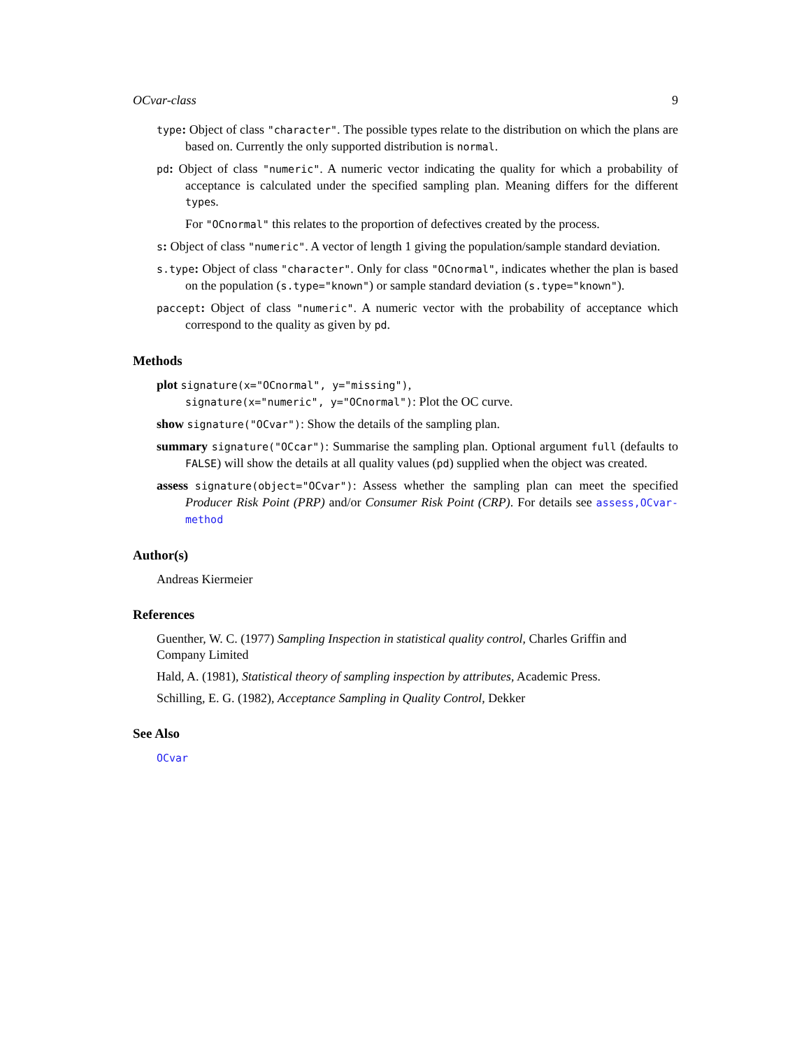OCvar-class 9
type: Object of class "character". The possible types relate to the distribution on which the plans are based on. Currently the only supported distribution is normal.
pd: Object of class "numeric". A numeric vector indicating the quality for which a probability of acceptance is calculated under the specified sampling plan. Meaning differs for the different types.
For "OCnormal" this relates to the proportion of defectives created by the process.
s: Object of class "numeric". A vector of length 1 giving the population/sample standard deviation.
s.type: Object of class "character". Only for class "OCnormal", indicates whether the plan is based on the population (s.type="known") or sample standard deviation (s.type="known").
paccept: Object of class "numeric". A numeric vector with the probability of acceptance which correspond to the quality as given by pd.
Methods
plot signature(x="OCnormal", y="missing"),
signature(x="numeric", y="OCnormal"): Plot the OC curve.
show signature("OCvar"): Show the details of the sampling plan.
summary signature("OCcar"): Summarise the sampling plan. Optional argument full (defaults to FALSE) will show the details at all quality values (pd) supplied when the object was created.
assess signature(object="OCvar"): Assess whether the sampling plan can meet the specified Producer Risk Point (PRP) and/or Consumer Risk Point (CRP). For details see assess,OCvar-method
Author(s)
Andreas Kiermeier
References
Guenther, W. C. (1977) Sampling Inspection in statistical quality control, Charles Griffin and Company Limited
Hald, A. (1981), Statistical theory of sampling inspection by attributes, Academic Press.
Schilling, E. G. (1982), Acceptance Sampling in Quality Control, Dekker
See Also
OCvar